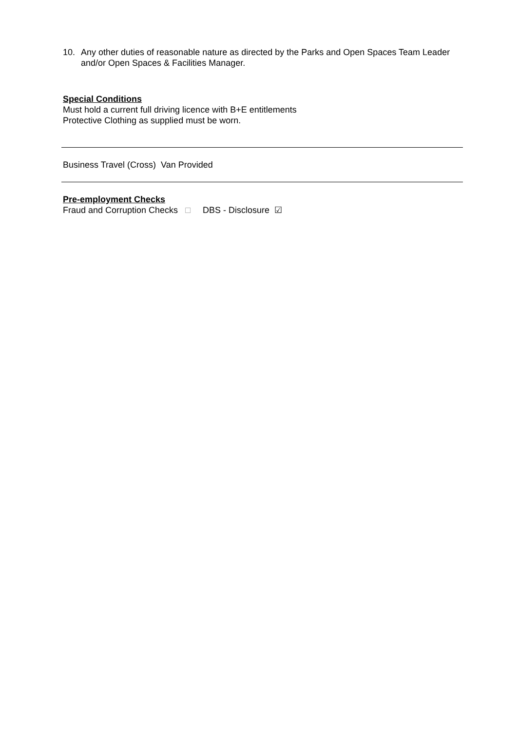10. Any other duties of reasonable nature as directed by the Parks and Open Spaces Team Leader and/or Open Spaces & Facilities Manager.
Special Conditions
Must hold a current full driving licence with B+E entitlements
Protective Clothing as supplied must be worn.
Business Travel (Cross) Van Provided
Pre-employment Checks
Fraud and Corruption Checks □ DBS - Disclosure ☑